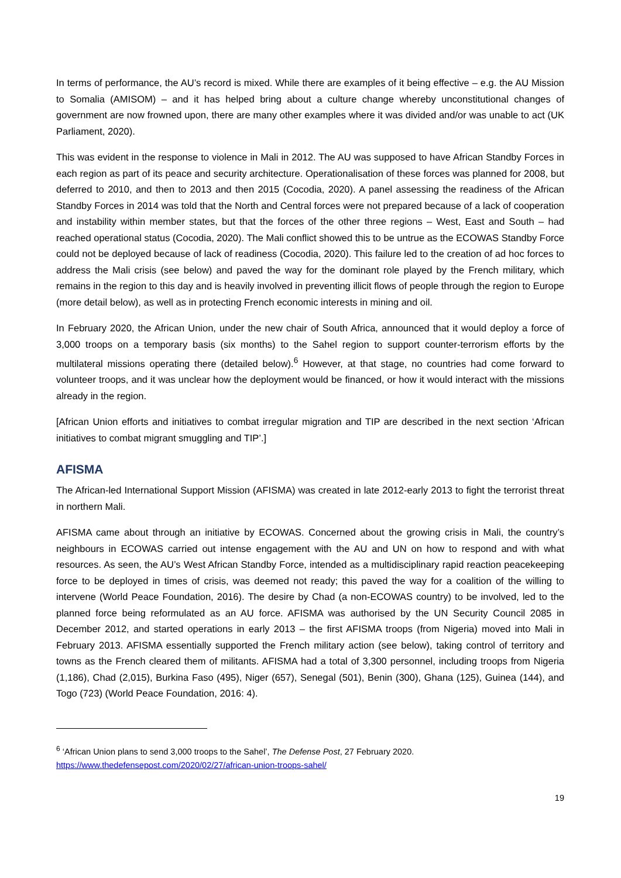In terms of performance, the AU’s record is mixed. While there are examples of it being effective – e.g. the AU Mission to Somalia (AMISOM) – and it has helped bring about a culture change whereby unconstitutional changes of government are now frowned upon, there are many other examples where it was divided and/or was unable to act (UK Parliament, 2020).
This was evident in the response to violence in Mali in 2012. The AU was supposed to have African Standby Forces in each region as part of its peace and security architecture. Operationalisation of these forces was planned for 2008, but deferred to 2010, and then to 2013 and then 2015 (Cocodia, 2020). A panel assessing the readiness of the African Standby Forces in 2014 was told that the North and Central forces were not prepared because of a lack of cooperation and instability within member states, but that the forces of the other three regions – West, East and South – had reached operational status (Cocodia, 2020). The Mali conflict showed this to be untrue as the ECOWAS Standby Force could not be deployed because of lack of readiness (Cocodia, 2020). This failure led to the creation of ad hoc forces to address the Mali crisis (see below) and paved the way for the dominant role played by the French military, which remains in the region to this day and is heavily involved in preventing illicit flows of people through the region to Europe (more detail below), as well as in protecting French economic interests in mining and oil.
In February 2020, the African Union, under the new chair of South Africa, announced that it would deploy a force of 3,000 troops on a temporary basis (six months) to the Sahel region to support counter-terrorism efforts by the multilateral missions operating there (detailed below).<sup>6</sup> However, at that stage, no countries had come forward to volunteer troops, and it was unclear how the deployment would be financed, or how it would interact with the missions already in the region.
[African Union efforts and initiatives to combat irregular migration and TIP are described in the next section ‘African initiatives to combat migrant smuggling and TIP’.]
AFISMA
The African-led International Support Mission (AFISMA) was created in late 2012-early 2013 to fight the terrorist threat in northern Mali.
AFISMA came about through an initiative by ECOWAS. Concerned about the growing crisis in Mali, the country’s neighbours in ECOWAS carried out intense engagement with the AU and UN on how to respond and with what resources. As seen, the AU’s West African Standby Force, intended as a multidisciplinary rapid reaction peacekeeping force to be deployed in times of crisis, was deemed not ready; this paved the way for a coalition of the willing to intervene (World Peace Foundation, 2016). The desire by Chad (a non-ECOWAS country) to be involved, led to the planned force being reformulated as an AU force. AFISMA was authorised by the UN Security Council 2085 in December 2012, and started operations in early 2013 – the first AFISMA troops (from Nigeria) moved into Mali in February 2013. AFISMA essentially supported the French military action (see below), taking control of territory and towns as the French cleared them of militants. AFISMA had a total of 3,300 personnel, including troops from Nigeria (1,186), Chad (2,015), Burkina Faso (495), Niger (657), Senegal (501), Benin (300), Ghana (125), Guinea (144), and Togo (723) (World Peace Foundation, 2016: 4).
<sup>6</sup> ‘African Union plans to send 3,000 troops to the Sahel’, The Defense Post, 27 February 2020.
https://www.thedefensepost.com/2020/02/27/african-union-troops-sahel/
19